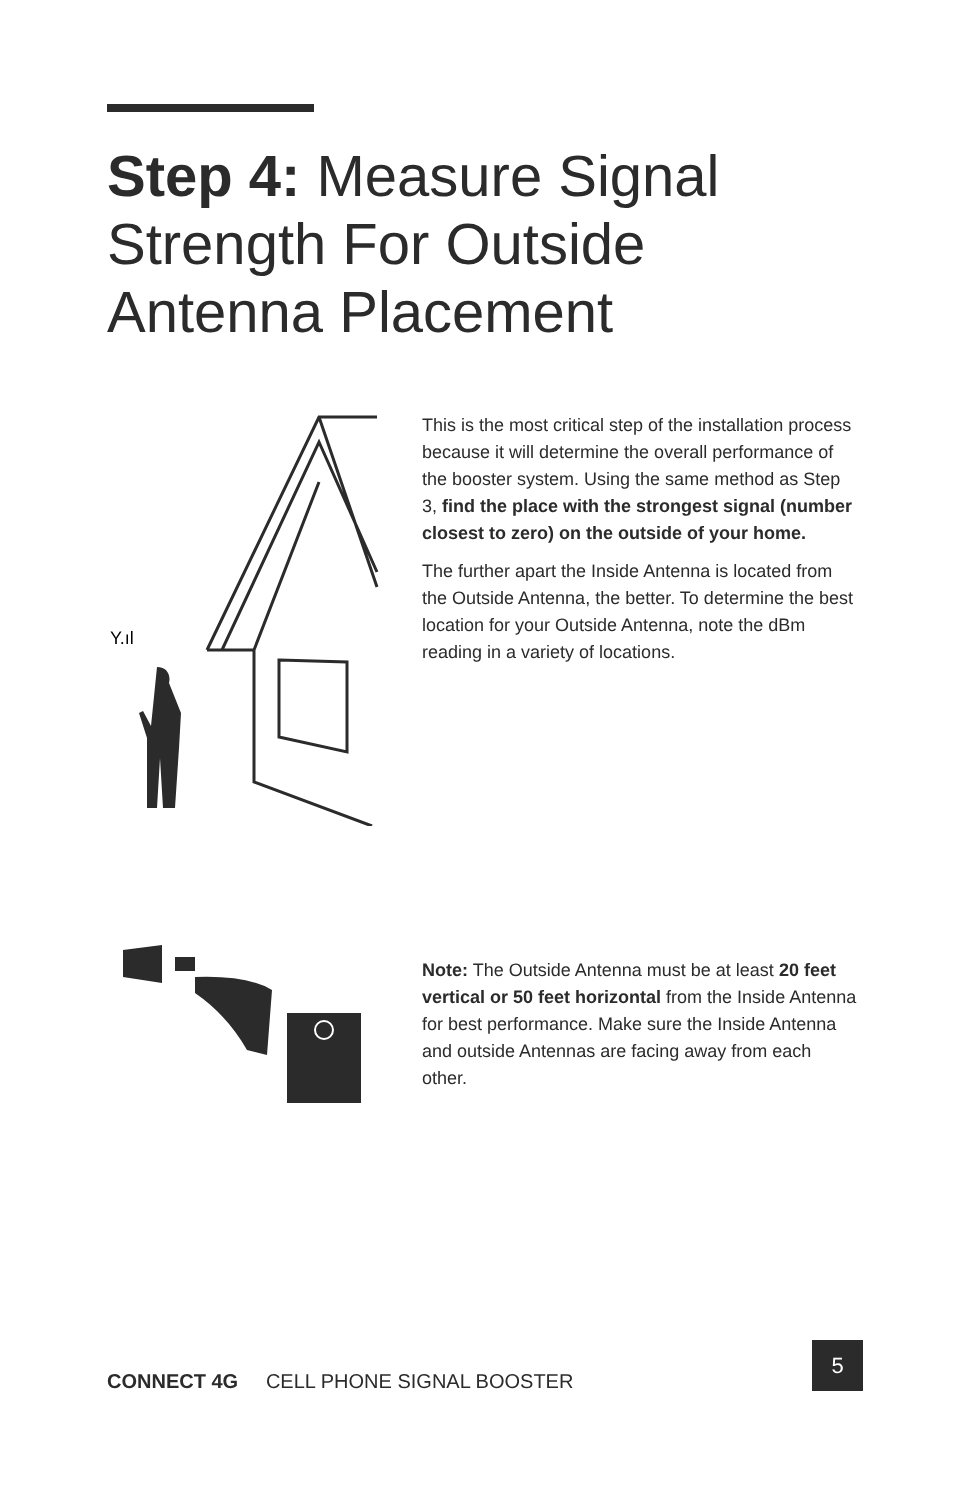Step 4: Measure Signal Strength For Outside Antenna Placement
Y.ıl
This is the most critical step of the installation process because it will determine the overall performance of the booster system. Using the same method as Step 3, find the place with the strongest signal (number closest to zero) on the outside of your home.
The further apart the Inside Antenna is located from the Outside Antenna, the better. To determine the best location for your Outside Antenna, note the dBm reading in a variety of locations.
Note: The Outside Antenna must be at least 20 feet vertical or 50 feet horizontal from the Inside Antenna for best performance. Make sure the Inside Antenna and outside Antennas are facing away from each other.
CONNECT 4G CELL PHONE SIGNAL BOOSTER
5